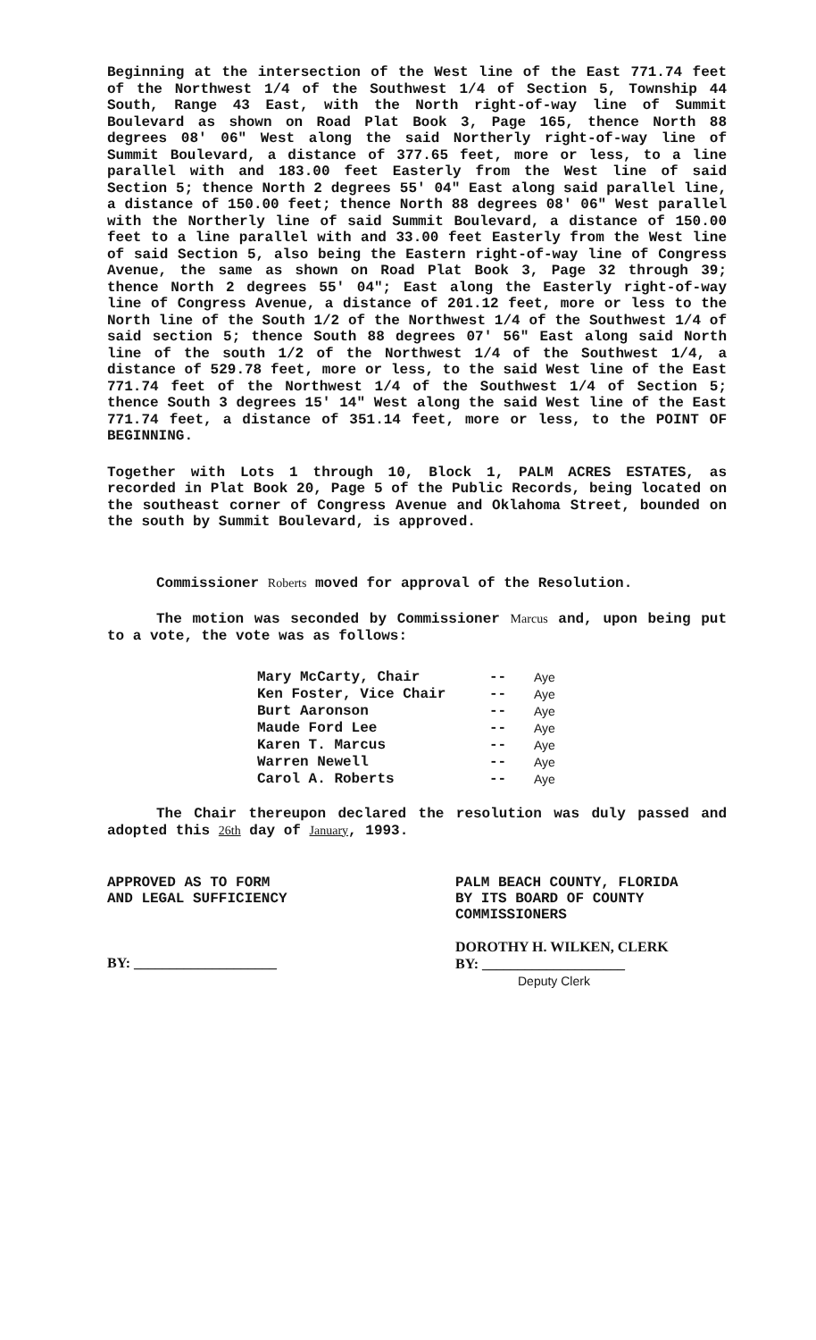Beginning at the intersection of the West line of the East 771.74 feet of the Northwest 1/4 of the Southwest 1/4 of Section 5, Township 44 South, Range 43 East, with the North right-of-way line of Summit Boulevard as shown on Road Plat Book 3, Page 165, thence North 88 degrees 08' 06" West along the said Northerly right-of-way line of Summit Boulevard, a distance of 377.65 feet, more or less, to a line parallel with and 183.00 feet Easterly from the West line of said Section 5; thence North 2 degrees 55' 04" East along said parallel line, a distance of 150.00 feet; thence North 88 degrees 08' 06" West parallel with the Northerly line of said Summit Boulevard, a distance of 150.00 feet to a line parallel with and 33.00 feet Easterly from the West line of said Section 5, also being the Eastern right-of-way line of Congress Avenue, the same as shown on Road Plat Book 3, Page 32 through 39; thence North 2 degrees 55' 04"; East along the Easterly right-of-way line of Congress Avenue, a distance of 201.12 feet, more or less to the North line of the South 1/2 of the Northwest 1/4 of the Southwest 1/4 of said section 5; thence South 88 degrees 07' 56" East along said North line of the south 1/2 of the Northwest 1/4 of the Southwest 1/4, a distance of 529.78 feet, more or less, to the said West line of the East 771.74 feet of the Northwest 1/4 of the Southwest 1/4 of Section 5; thence South 3 degrees 15' 14" West along the said West line of the East 771.74 feet, a distance of 351.14 feet, more or less, to the POINT OF BEGINNING.
Together with Lots 1 through 10, Block 1, PALM ACRES ESTATES, as recorded in Plat Book 20, Page 5 of the Public Records, being located on the southeast corner of Congress Avenue and Oklahoma Street, bounded on the south by Summit Boulevard, is approved.
Commissioner Roberts moved for approval of the Resolution.
The motion was seconded by Commissioner Marcus and, upon being put to a vote, the vote was as follows:
Mary McCarty, Chair
Ken Foster, Vice Chair
Burt Aaronson
Maude Ford Lee
Karen T. Marcus
Warren Newell
Carol A. Roberts
--
--
--
--
--
--
--
Aye
Aye
Aye
Aye
Aye
Aye
Aye
The Chair thereupon declared the resolution was duly passed and adopted this 26th day of January, 1993.
APPROVED AS TO FORM
AND LEGAL SUFFICIENCY
BY: ____________________
PALM BEACH COUNTY, FLORIDA
BY ITS BOARD OF COUNTY
COMMISSIONERS
DOROTHY H. WILKEN, CLERK
BY: ____________________
Deputy Clerk